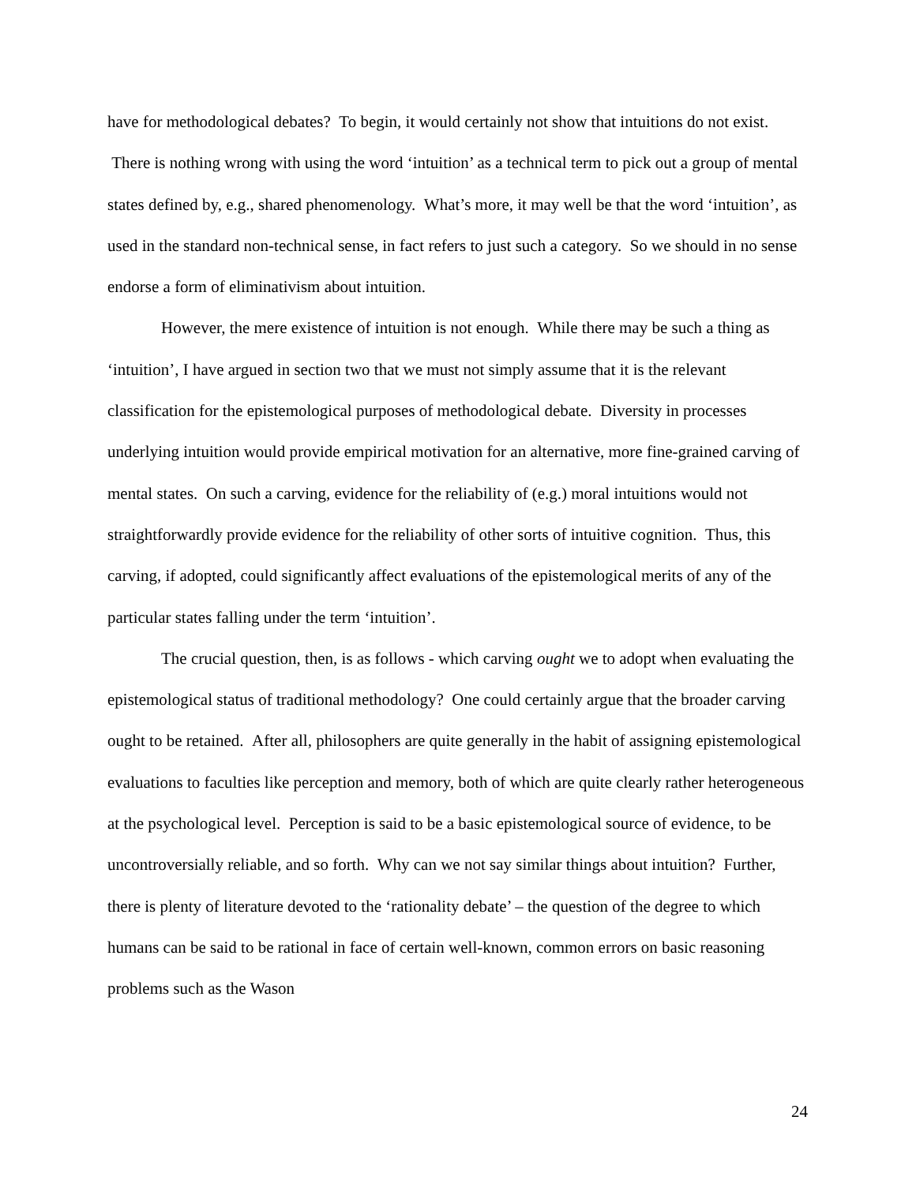have for methodological debates? To begin, it would certainly not show that intuitions do not exist. There is nothing wrong with using the word ‘intuition’ as a technical term to pick out a group of mental states defined by, e.g., shared phenomenology. What’s more, it may well be that the word ‘intuition’, as used in the standard non-technical sense, in fact refers to just such a category. So we should in no sense endorse a form of eliminativism about intuition.
However, the mere existence of intuition is not enough. While there may be such a thing as ‘intuition’, I have argued in section two that we must not simply assume that it is the relevant classification for the epistemological purposes of methodological debate. Diversity in processes underlying intuition would provide empirical motivation for an alternative, more fine-grained carving of mental states. On such a carving, evidence for the reliability of (e.g.) moral intuitions would not straightforwardly provide evidence for the reliability of other sorts of intuitive cognition. Thus, this carving, if adopted, could significantly affect evaluations of the epistemological merits of any of the particular states falling under the term ‘intuition’.
The crucial question, then, is as follows - which carving ought we to adopt when evaluating the epistemological status of traditional methodology? One could certainly argue that the broader carving ought to be retained. After all, philosophers are quite generally in the habit of assigning epistemological evaluations to faculties like perception and memory, both of which are quite clearly rather heterogeneous at the psychological level. Perception is said to be a basic epistemological source of evidence, to be uncontroversially reliable, and so forth. Why can we not say similar things about intuition? Further, there is plenty of literature devoted to the ‘rationality debate’ – the question of the degree to which humans can be said to be rational in face of certain well-known, common errors on basic reasoning problems such as the Wason
24